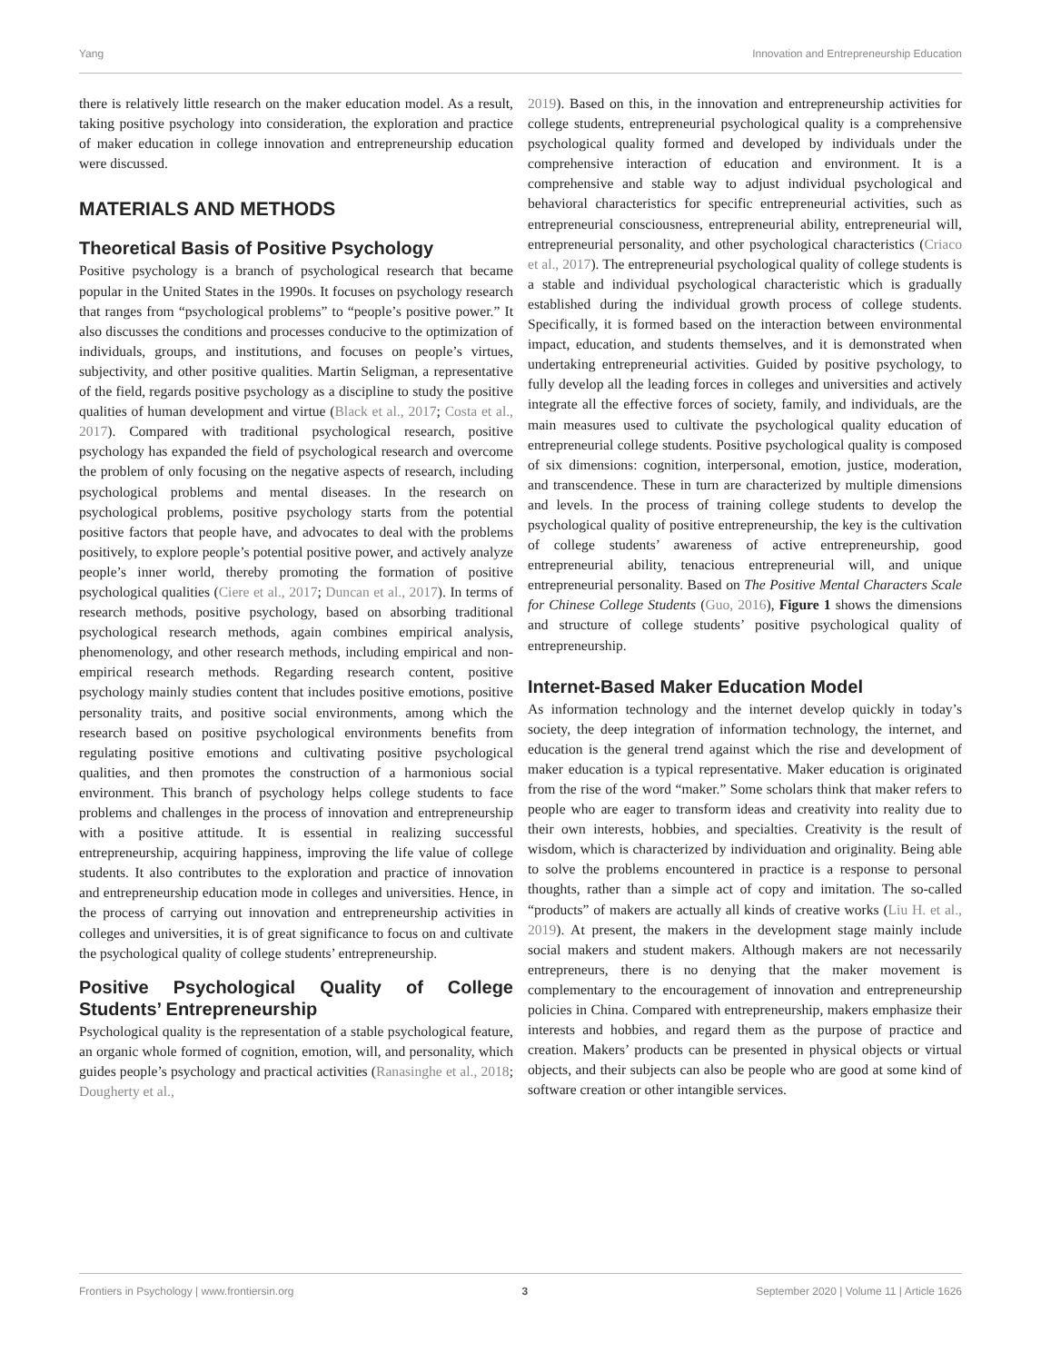Yang Innovation and Entrepreneurship Education
there is relatively little research on the maker education model. As a result, taking positive psychology into consideration, the exploration and practice of maker education in college innovation and entrepreneurship education were discussed.
MATERIALS AND METHODS
Theoretical Basis of Positive Psychology
Positive psychology is a branch of psychological research that became popular in the United States in the 1990s. It focuses on psychology research that ranges from “psychological problems” to “people’s positive power.” It also discusses the conditions and processes conducive to the optimization of individuals, groups, and institutions, and focuses on people’s virtues, subjectivity, and other positive qualities. Martin Seligman, a representative of the field, regards positive psychology as a discipline to study the positive qualities of human development and virtue (Black et al., 2017; Costa et al., 2017). Compared with traditional psychological research, positive psychology has expanded the field of psychological research and overcome the problem of only focusing on the negative aspects of research, including psychological problems and mental diseases. In the research on psychological problems, positive psychology starts from the potential positive factors that people have, and advocates to deal with the problems positively, to explore people’s potential positive power, and actively analyze people’s inner world, thereby promoting the formation of positive psychological qualities (Ciere et al., 2017; Duncan et al., 2017). In terms of research methods, positive psychology, based on absorbing traditional psychological research methods, again combines empirical analysis, phenomenology, and other research methods, including empirical and non-empirical research methods. Regarding research content, positive psychology mainly studies content that includes positive emotions, positive personality traits, and positive social environments, among which the research based on positive psychological environments benefits from regulating positive emotions and cultivating positive psychological qualities, and then promotes the construction of a harmonious social environment. This branch of psychology helps college students to face problems and challenges in the process of innovation and entrepreneurship with a positive attitude. It is essential in realizing successful entrepreneurship, acquiring happiness, improving the life value of college students. It also contributes to the exploration and practice of innovation and entrepreneurship education mode in colleges and universities. Hence, in the process of carrying out innovation and entrepreneurship activities in colleges and universities, it is of great significance to focus on and cultivate the psychological quality of college students’ entrepreneurship.
Positive Psychological Quality of College Students’ Entrepreneurship
Psychological quality is the representation of a stable psychological feature, an organic whole formed of cognition, emotion, will, and personality, which guides people’s psychology and practical activities (Ranasinghe et al., 2018; Dougherty et al.,
2019). Based on this, in the innovation and entrepreneurship activities for college students, entrepreneurial psychological quality is a comprehensive psychological quality formed and developed by individuals under the comprehensive interaction of education and environment. It is a comprehensive and stable way to adjust individual psychological and behavioral characteristics for specific entrepreneurial activities, such as entrepreneurial consciousness, entrepreneurial ability, entrepreneurial will, entrepreneurial personality, and other psychological characteristics (Criaco et al., 2017). The entrepreneurial psychological quality of college students is a stable and individual psychological characteristic which is gradually established during the individual growth process of college students. Specifically, it is formed based on the interaction between environmental impact, education, and students themselves, and it is demonstrated when undertaking entrepreneurial activities. Guided by positive psychology, to fully develop all the leading forces in colleges and universities and actively integrate all the effective forces of society, family, and individuals, are the main measures used to cultivate the psychological quality education of entrepreneurial college students. Positive psychological quality is composed of six dimensions: cognition, interpersonal, emotion, justice, moderation, and transcendence. These in turn are characterized by multiple dimensions and levels. In the process of training college students to develop the psychological quality of positive entrepreneurship, the key is the cultivation of college students’ awareness of active entrepreneurship, good entrepreneurial ability, tenacious entrepreneurial will, and unique entrepreneurial personality. Based on The Positive Mental Characters Scale for Chinese College Students (Guo, 2016), Figure 1 shows the dimensions and structure of college students’ positive psychological quality of entrepreneurship.
Internet-Based Maker Education Model
As information technology and the internet develop quickly in today’s society, the deep integration of information technology, the internet, and education is the general trend against which the rise and development of maker education is a typical representative. Maker education is originated from the rise of the word “maker.” Some scholars think that maker refers to people who are eager to transform ideas and creativity into reality due to their own interests, hobbies, and specialties. Creativity is the result of wisdom, which is characterized by individuation and originality. Being able to solve the problems encountered in practice is a response to personal thoughts, rather than a simple act of copy and imitation. The so-called “products” of makers are actually all kinds of creative works (Liu H. et al., 2019). At present, the makers in the development stage mainly include social makers and student makers. Although makers are not necessarily entrepreneurs, there is no denying that the maker movement is complementary to the encouragement of innovation and entrepreneurship policies in China. Compared with entrepreneurship, makers emphasize their interests and hobbies, and regard them as the purpose of practice and creation. Makers’ products can be presented in physical objects or virtual objects, and their subjects can also be people who are good at some kind of software creation or other intangible services.
Frontiers in Psychology | www.frontiersin.org 3 September 2020 | Volume 11 | Article 1626